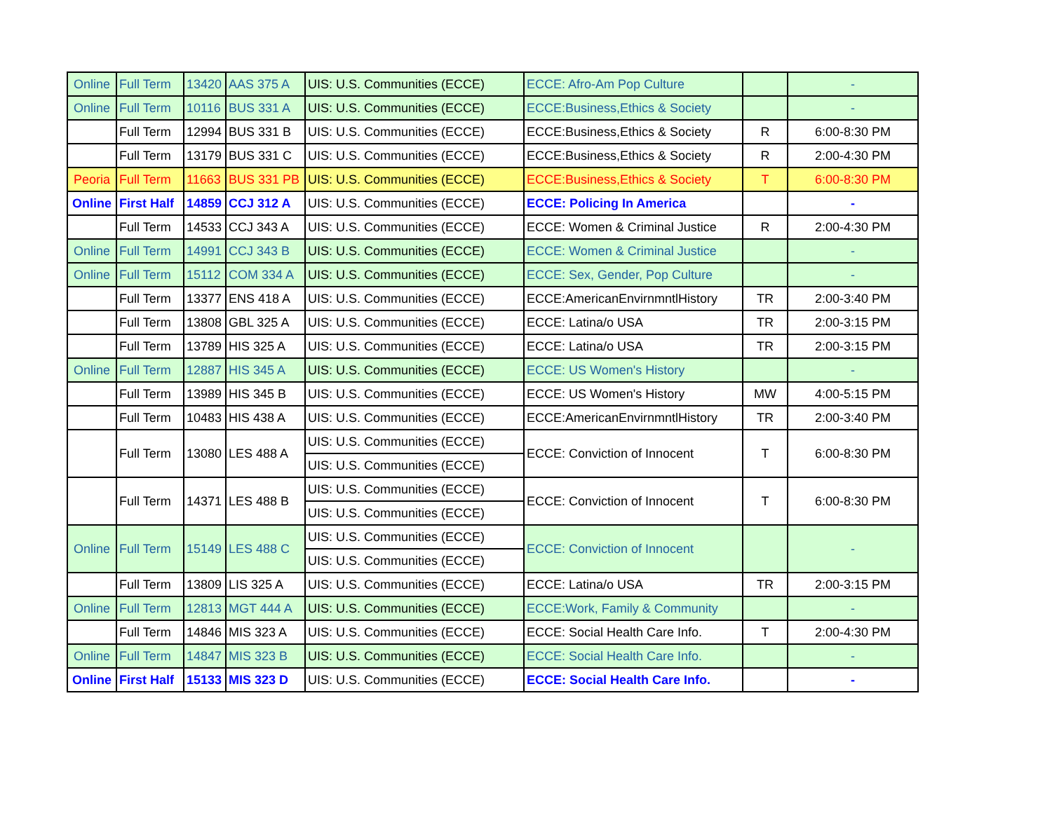| Online | Full Term | 13420 | AAS 375 A | UIS: U.S. Communities (ECCE) | ECCE: Afro-Am Pop Culture | | - |
| Online | Full Term | 10116 | BUS 331 A | UIS: U.S. Communities (ECCE) | ECCE:Business,Ethics & Society | | - |
| | Full Term | 12994 | BUS 331 B | UIS: U.S. Communities (ECCE) | ECCE:Business,Ethics & Society | R | 6:00-8:30 PM |
| | Full Term | 13179 | BUS 331 C | UIS: U.S. Communities (ECCE) | ECCE:Business,Ethics & Society | R | 2:00-4:30 PM |
| Peoria | Full Term | 11663 | BUS 331 PB | UIS: U.S. Communities (ECCE) | ECCE:Business,Ethics & Society | T | 6:00-8:30 PM |
| Online | First Half | 14859 | CCJ 312 A | UIS: U.S. Communities (ECCE) | ECCE: Policing In America | | - |
| | Full Term | 14533 | CCJ 343 A | UIS: U.S. Communities (ECCE) | ECCE: Women & Criminal Justice | R | 2:00-4:30 PM |
| Online | Full Term | 14991 | CCJ 343 B | UIS: U.S. Communities (ECCE) | ECCE: Women & Criminal Justice | | - |
| Online | Full Term | 15112 | COM 334 A | UIS: U.S. Communities (ECCE) | ECCE: Sex, Gender, Pop Culture | | - |
| | Full Term | 13377 | ENS 418 A | UIS: U.S. Communities (ECCE) | ECCE:AmericanEnvirnmntlHistory | TR | 2:00-3:40 PM |
| | Full Term | 13808 | GBL 325 A | UIS: U.S. Communities (ECCE) | ECCE: Latina/o USA | TR | 2:00-3:15 PM |
| | Full Term | 13789 | HIS 325 A | UIS: U.S. Communities (ECCE) | ECCE: Latina/o USA | TR | 2:00-3:15 PM |
| Online | Full Term | 12887 | HIS 345 A | UIS: U.S. Communities (ECCE) | ECCE: US Women's History | | - |
| | Full Term | 13989 | HIS 345 B | UIS: U.S. Communities (ECCE) | ECCE: US Women's History | MW | 4:00-5:15 PM |
| | Full Term | 10483 | HIS 438 A | UIS: U.S. Communities (ECCE) | ECCE:AmericanEnvirnmntlHistory | TR | 2:00-3:40 PM |
| | Full Term | 13080 | LES 488 A | UIS: U.S. Communities (ECCE) | ECCE: Conviction of Innocent | T | 6:00-8:30 PM |
| | | | | UIS: U.S. Communities (ECCE) | | | |
| | Full Term | 14371 | LES 488 B | UIS: U.S. Communities (ECCE) | ECCE: Conviction of Innocent | T | 6:00-8:30 PM |
| | | | | UIS: U.S. Communities (ECCE) | | | |
| Online | Full Term | 15149 | LES 488 C | UIS: U.S. Communities (ECCE) | ECCE: Conviction of Innocent | | - |
| | | | | UIS: U.S. Communities (ECCE) | | | |
| | Full Term | 13809 | LIS 325 A | UIS: U.S. Communities (ECCE) | ECCE: Latina/o USA | TR | 2:00-3:15 PM |
| Online | Full Term | 12813 | MGT 444 A | UIS: U.S. Communities (ECCE) | ECCE:Work, Family & Community | | - |
| | Full Term | 14846 | MIS 323 A | UIS: U.S. Communities (ECCE) | ECCE: Social Health Care Info. | T | 2:00-4:30 PM |
| Online | Full Term | 14847 | MIS 323 B | UIS: U.S. Communities (ECCE) | ECCE: Social Health Care Info. | | - |
| Online | First Half | 15133 | MIS 323 D | UIS: U.S. Communities (ECCE) | ECCE: Social Health Care Info. | | - |